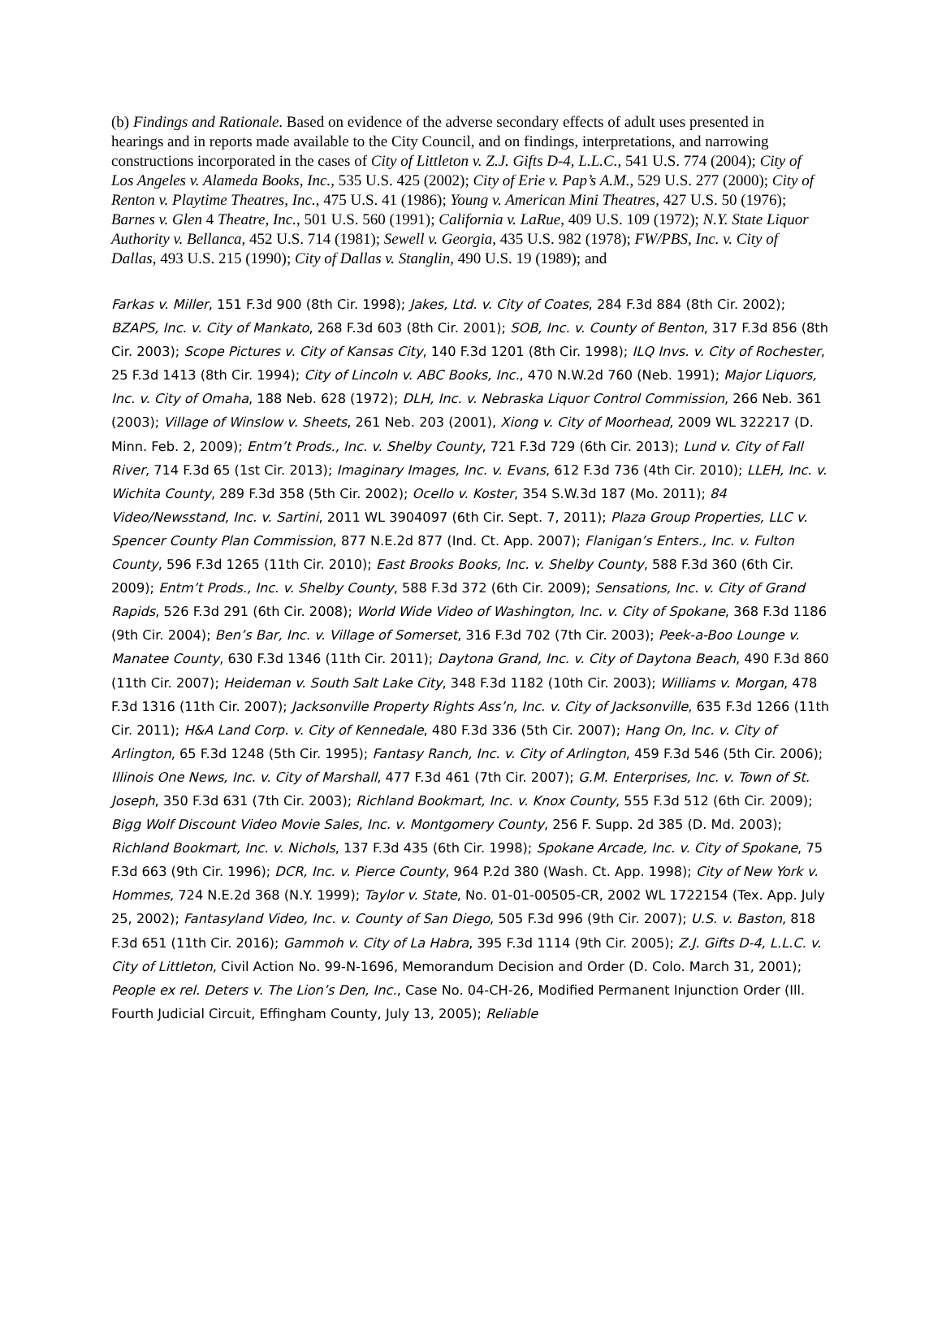(b) Findings and Rationale. Based on evidence of the adverse secondary effects of adult uses presented in hearings and in reports made available to the City Council, and on findings, interpretations, and narrowing constructions incorporated in the cases of City of Littleton v. Z.J. Gifts D-4, L.L.C., 541 U.S. 774 (2004); City of Los Angeles v. Alameda Books, Inc., 535 U.S. 425 (2002); City of Erie v. Pap’s A.M., 529 U.S. 277 (2000); City of Renton v. Playtime Theatres, Inc., 475 U.S. 41 (1986); Young v. American Mini Theatres, 427 U.S. 50 (1976); Barnes v. Glen 4 Theatre, Inc., 501 U.S. 560 (1991); California v. LaRue, 409 U.S. 109 (1972); N.Y. State Liquor Authority v. Bellanca, 452 U.S. 714 (1981); Sewell v. Georgia, 435 U.S. 982 (1978); FW/PBS, Inc. v. City of Dallas, 493 U.S. 215 (1990); City of Dallas v. Stanglin, 490 U.S. 19 (1989); and
Farkas v. Miller, 151 F.3d 900 (8th Cir. 1998); Jakes, Ltd. v. City of Coates, 284 F.3d 884 (8th Cir. 2002); BZAPS, Inc. v. City of Mankato, 268 F.3d 603 (8th Cir. 2001); SOB, Inc. v. County of Benton, 317 F.3d 856 (8th Cir. 2003); Scope Pictures v. City of Kansas City, 140 F.3d 1201 (8th Cir. 1998); ILQ Invs. v. City of Rochester, 25 F.3d 1413 (8th Cir. 1994); City of Lincoln v. ABC Books, Inc., 470 N.W.2d 760 (Neb. 1991); Major Liquors, Inc. v. City of Omaha, 188 Neb. 628 (1972); DLH, Inc. v. Nebraska Liquor Control Commission, 266 Neb. 361 (2003); Village of Winslow v. Sheets, 261 Neb. 203 (2001), Xiong v. City of Moorhead, 2009 WL 322217 (D. Minn. Feb. 2, 2009); Entm’t Prods., Inc. v. Shelby County, 721 F.3d 729 (6th Cir. 2013); Lund v. City of Fall River, 714 F.3d 65 (1st Cir. 2013); Imaginary Images, Inc. v. Evans, 612 F.3d 736 (4th Cir. 2010); LLEH, Inc. v. Wichita County, 289 F.3d 358 (5th Cir. 2002); Ocello v. Koster, 354 S.W.3d 187 (Mo. 2011); 84 Video/Newsstand, Inc. v. Sartini, 2011 WL 3904097 (6th Cir. Sept. 7, 2011); Plaza Group Properties, LLC v. Spencer County Plan Commission, 877 N.E.2d 877 (Ind. Ct. App. 2007); Flanigan’s Enters., Inc. v. Fulton County, 596 F.3d 1265 (11th Cir. 2010); East Brooks Books, Inc. v. Shelby County, 588 F.3d 360 (6th Cir. 2009); Entm’t Prods., Inc. v. Shelby County, 588 F.3d 372 (6th Cir. 2009); Sensations, Inc. v. City of Grand Rapids, 526 F.3d 291 (6th Cir. 2008); World Wide Video of Washington, Inc. v. City of Spokane, 368 F.3d 1186 (9th Cir. 2004); Ben’s Bar, Inc. v. Village of Somerset, 316 F.3d 702 (7th Cir. 2003); Peek-a-Boo Lounge v. Manatee County, 630 F.3d 1346 (11th Cir. 2011); Daytona Grand, Inc. v. City of Daytona Beach, 490 F.3d 860 (11th Cir. 2007); Heideman v. South Salt Lake City, 348 F.3d 1182 (10th Cir. 2003); Williams v. Morgan, 478 F.3d 1316 (11th Cir. 2007); Jacksonville Property Rights Ass’n, Inc. v. City of Jacksonville, 635 F.3d 1266 (11th Cir. 2011); H&A Land Corp. v. City of Kennedale, 480 F.3d 336 (5th Cir. 2007); Hang On, Inc. v. City of Arlington, 65 F.3d 1248 (5th Cir. 1995); Fantasy Ranch, Inc. v. City of Arlington, 459 F.3d 546 (5th Cir. 2006); Illinois One News, Inc. v. City of Marshall, 477 F.3d 461 (7th Cir. 2007); G.M. Enterprises, Inc. v. Town of St. Joseph, 350 F.3d 631 (7th Cir. 2003); Richland Bookmart, Inc. v. Knox County, 555 F.3d 512 (6th Cir. 2009); Bigg Wolf Discount Video Movie Sales, Inc. v. Montgomery County, 256 F. Supp. 2d 385 (D. Md. 2003); Richland Bookmart, Inc. v. Nichols, 137 F.3d 435 (6th Cir. 1998); Spokane Arcade, Inc. v. City of Spokane, 75 F.3d 663 (9th Cir. 1996); DCR, Inc. v. Pierce County, 964 P.2d 380 (Wash. Ct. App. 1998); City of New York v. Hommes, 724 N.E.2d 368 (N.Y. 1999); Taylor v. State, No. 01-01-00505-CR, 2002 WL 1722154 (Tex. App. July 25, 2002); Fantasyland Video, Inc. v. County of San Diego, 505 F.3d 996 (9th Cir. 2007); U.S. v. Baston, 818 F.3d 651 (11th Cir. 2016); Gammoh v. City of La Habra, 395 F.3d 1114 (9th Cir. 2005); Z.J. Gifts D-4, L.L.C. v. City of Littleton, Civil Action No. 99-N-1696, Memorandum Decision and Order (D. Colo. March 31, 2001); People ex rel. Deters v. The Lion’s Den, Inc., Case No. 04-CH-26, Modified Permanent Injunction Order (Ill. Fourth Judicial Circuit, Effingham County, July 13, 2005); Reliable